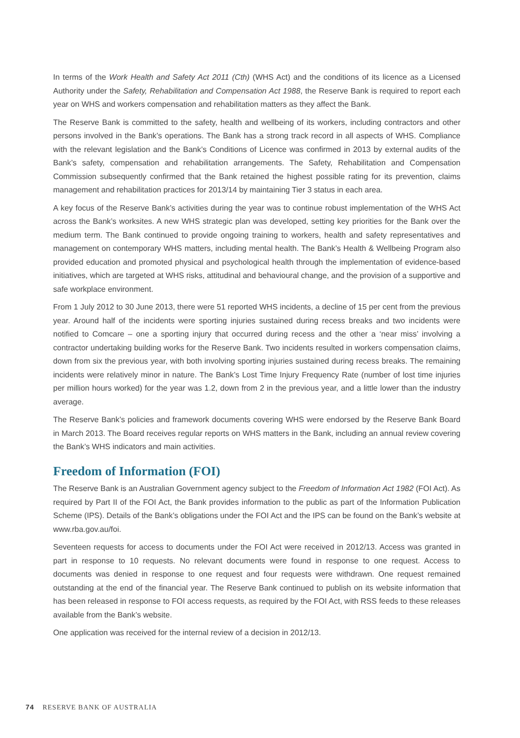In terms of the Work Health and Safety Act 2011 (Cth) (WHS Act) and the conditions of its licence as a Licensed Authority under the Safety, Rehabilitation and Compensation Act 1988, the Reserve Bank is required to report each year on WHS and workers compensation and rehabilitation matters as they affect the Bank.
The Reserve Bank is committed to the safety, health and wellbeing of its workers, including contractors and other persons involved in the Bank’s operations. The Bank has a strong track record in all aspects of WHS. Compliance with the relevant legislation and the Bank’s Conditions of Licence was confirmed in 2013 by external audits of the Bank’s safety, compensation and rehabilitation arrangements. The Safety, Rehabilitation and Compensation Commission subsequently confirmed that the Bank retained the highest possible rating for its prevention, claims management and rehabilitation practices for 2013/14 by maintaining Tier 3 status in each area.
A key focus of the Reserve Bank’s activities during the year was to continue robust implementation of the WHS Act across the Bank’s worksites. A new WHS strategic plan was developed, setting key priorities for the Bank over the medium term. The Bank continued to provide ongoing training to workers, health and safety representatives and management on contemporary WHS matters, including mental health. The Bank’s Health & Wellbeing Program also provided education and promoted physical and psychological health through the implementation of evidence-based initiatives, which are targeted at WHS risks, attitudinal and behavioural change, and the provision of a supportive and safe workplace environment.
From 1 July 2012 to 30 June 2013, there were 51 reported WHS incidents, a decline of 15 per cent from the previous year. Around half of the incidents were sporting injuries sustained during recess breaks and two incidents were notified to Comcare – one a sporting injury that occurred during recess and the other a ‘near miss’ involving a contractor undertaking building works for the Reserve Bank. Two incidents resulted in workers compensation claims, down from six the previous year, with both involving sporting injuries sustained during recess breaks. The remaining incidents were relatively minor in nature. The Bank’s Lost Time Injury Frequency Rate (number of lost time injuries per million hours worked) for the year was 1.2, down from 2 in the previous year, and a little lower than the industry average.
The Reserve Bank’s policies and framework documents covering WHS were endorsed by the Reserve Bank Board in March 2013. The Board receives regular reports on WHS matters in the Bank, including an annual review covering the Bank’s WHS indicators and main activities.
Freedom of Information (FOI)
The Reserve Bank is an Australian Government agency subject to the Freedom of Information Act 1982 (FOI Act). As required by Part II of the FOI Act, the Bank provides information to the public as part of the Information Publication Scheme (IPS). Details of the Bank’s obligations under the FOI Act and the IPS can be found on the Bank’s website at www.rba.gov.au/foi.
Seventeen requests for access to documents under the FOI Act were received in 2012/13. Access was granted in part in response to 10 requests. No relevant documents were found in response to one request. Access to documents was denied in response to one request and four requests were withdrawn. One request remained outstanding at the end of the financial year. The Reserve Bank continued to publish on its website information that has been released in response to FOI access requests, as required by the FOI Act, with RSS feeds to these releases available from the Bank’s website.
One application was received for the internal review of a decision in 2012/13.
74 RESERVE BANK OF AUSTRALIA